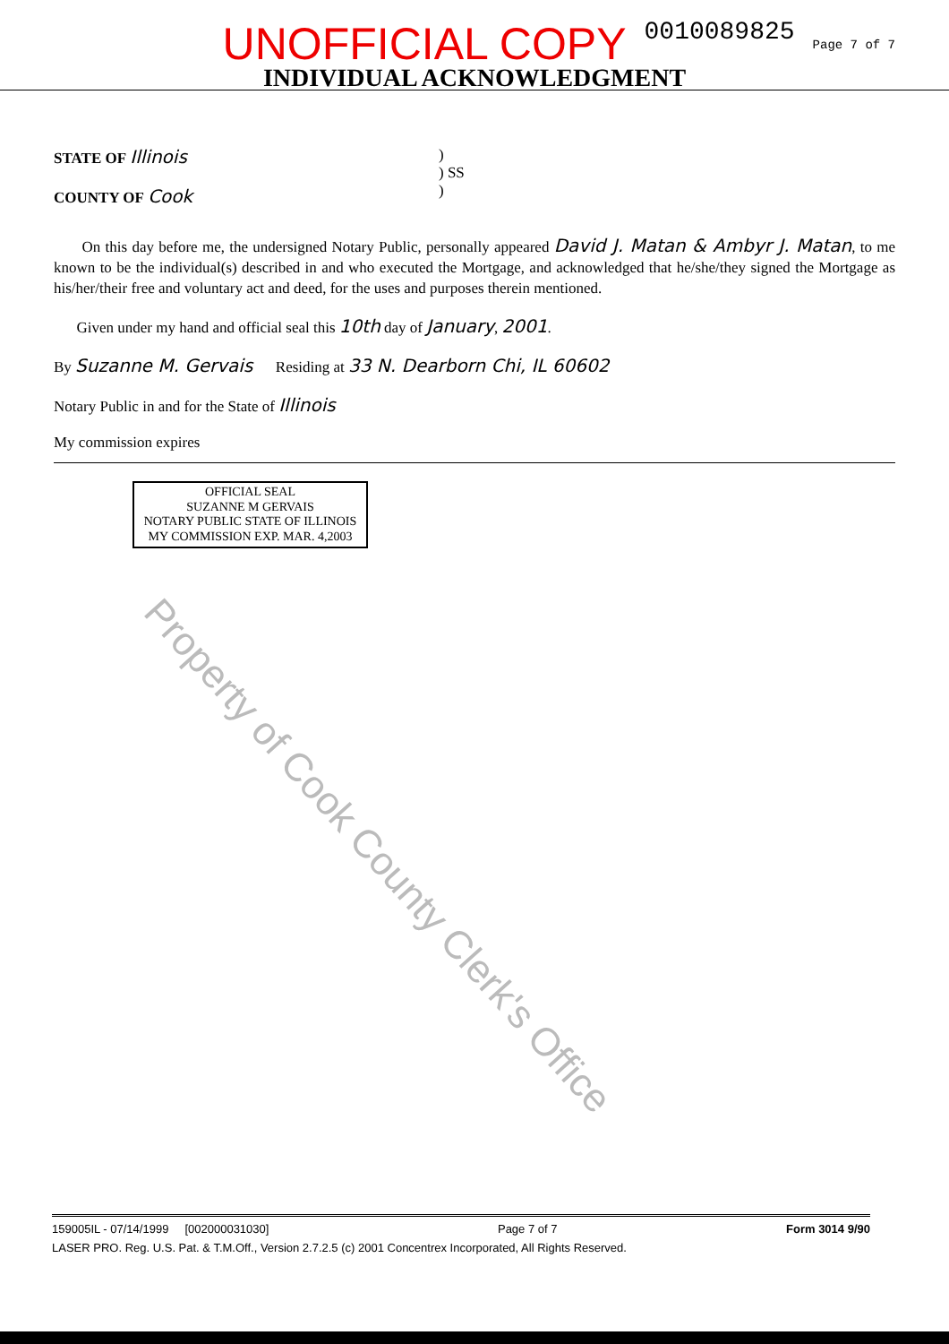UNOFFICIAL COPY 0010089825 Page 7 of 7
INDIVIDUAL ACKNOWLEDGMENT
STATE OF Illinois
COUNTY OF Cook
)
) SS
)
On this day before me, the undersigned Notary Public, personally appeared David J. Matan & Ambyr J. Matan, to me known to be the individual(s) described in and who executed the Mortgage, and acknowledged that he/she/they signed the Mortgage as his/her/their free and voluntary act and deed, for the uses and purposes therein mentioned.
Given under my hand and official seal this 10th day of January, 2001.
By Suzanne M. Gervais Residing at 33 N. Dearborn Chi, IL 60602
Notary Public in and for the State of Illinois
My commission expires
OFFICIAL SEAL
SUZANNE M GERVAIS
NOTARY PUBLIC STATE OF ILLINOIS
MY COMMISSION EXP. MAR. 4,2003
Property of Cook County Clerk's Office
159005IL - 07/14/1999 [002000031030] Page 7 of 7 Form 3014 9/90
LASER PRO. Reg. U.S. Pat. & T.M.Off., Version 2.7.2.5 (c) 2001 Concentrex Incorporated, All Rights Reserved.